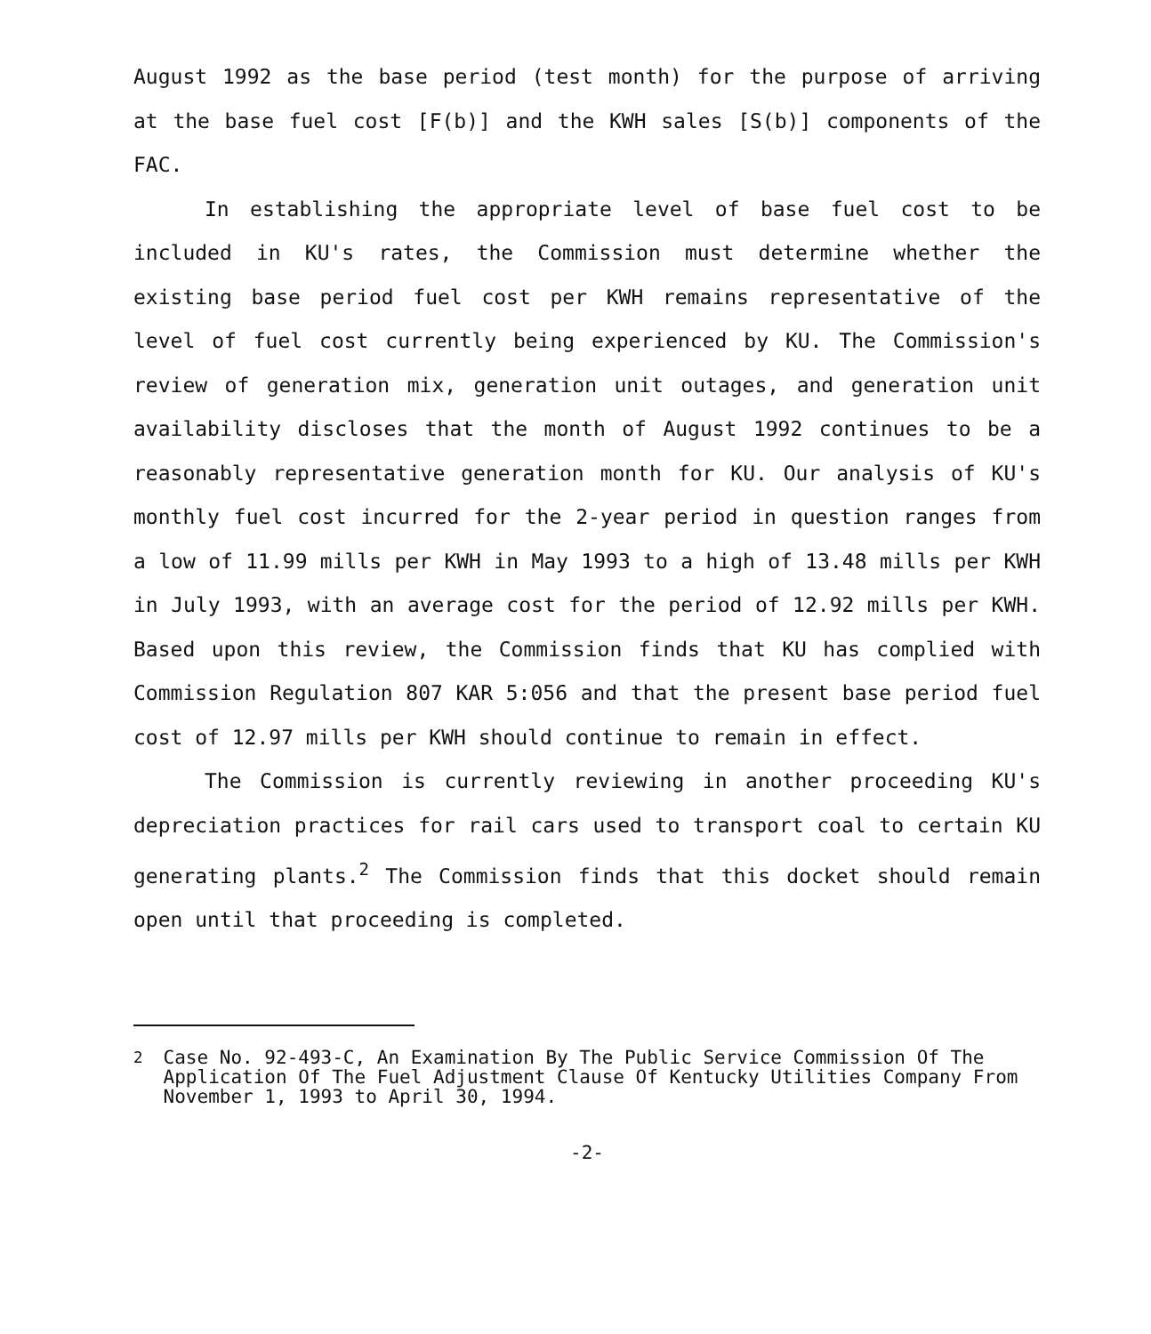August 1992 as the base period (test month) for the purpose of arriving at the base fuel cost [F(b)] and the KWH sales [S(b)] components of the FAC.
In establishing the appropriate level of base fuel cost to be included in KU's rates, the Commission must determine whether the existing base period fuel cost per KWH remains representative of the level of fuel cost currently being experienced by KU. The Commission's review of generation mix, generation unit outages, and generation unit availability discloses that the month of August 1992 continues to be a reasonably representative generation month for KU. Our analysis of KU's monthly fuel cost incurred for the 2-year period in question ranges from a low of 11.99 mills per KWH in May 1993 to a high of 13.48 mills per KWH in July 1993, with an average cost for the period of 12.92 mills per KWH. Based upon this review, the Commission finds that KU has complied with Commission Regulation 807 KAR 5:056 and that the present base period fuel cost of 12.97 mills per KWH should continue to remain in effect.
The Commission is currently reviewing in another proceeding KU's depreciation practices for rail cars used to transport coal to certain KU generating plants.<sup>2</sup> The Commission finds that this docket should remain open until that proceeding is completed.
<sup>2</sup> Case No. 92-493-C, An Examination By The Public Service Commission Of The Application Of The Fuel Adjustment Clause Of Kentucky Utilities Company From November 1, 1993 to April 30, 1994.
-2-